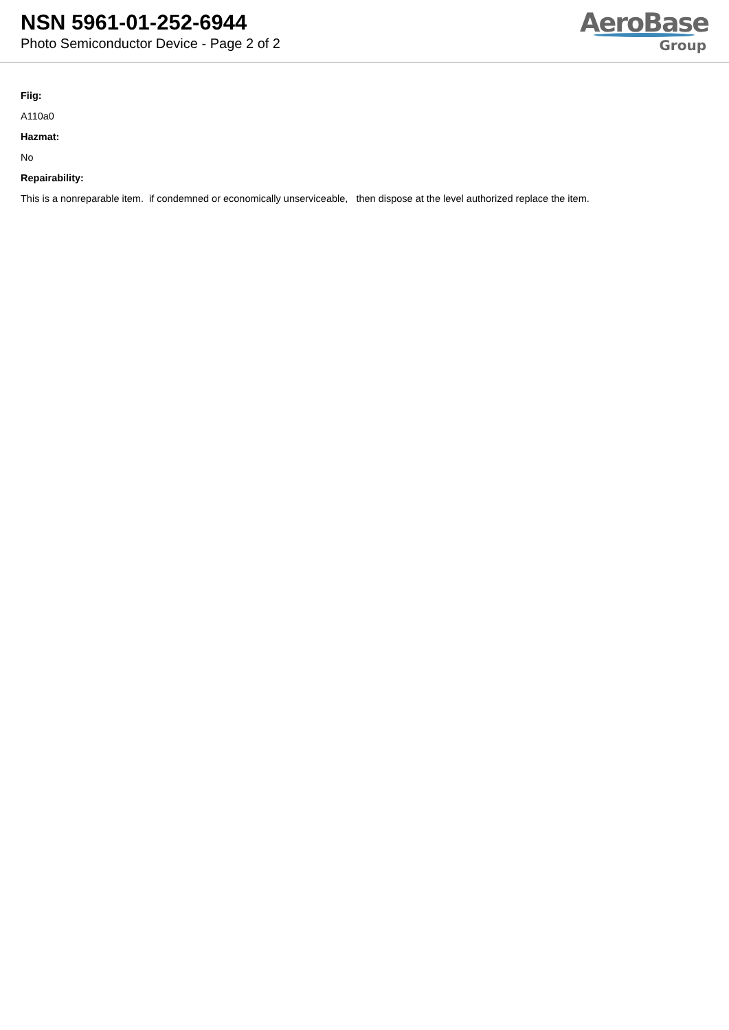NSN 5961-01-252-6944
Photo Semiconductor Device - Page 2 of 2
AeroBase
Group
Fiig:
A110a0
Hazmat:
No
Repairability:
This is a nonreparable item. if condemned or economically unserviceable, then dispose at the level authorized replace the item.